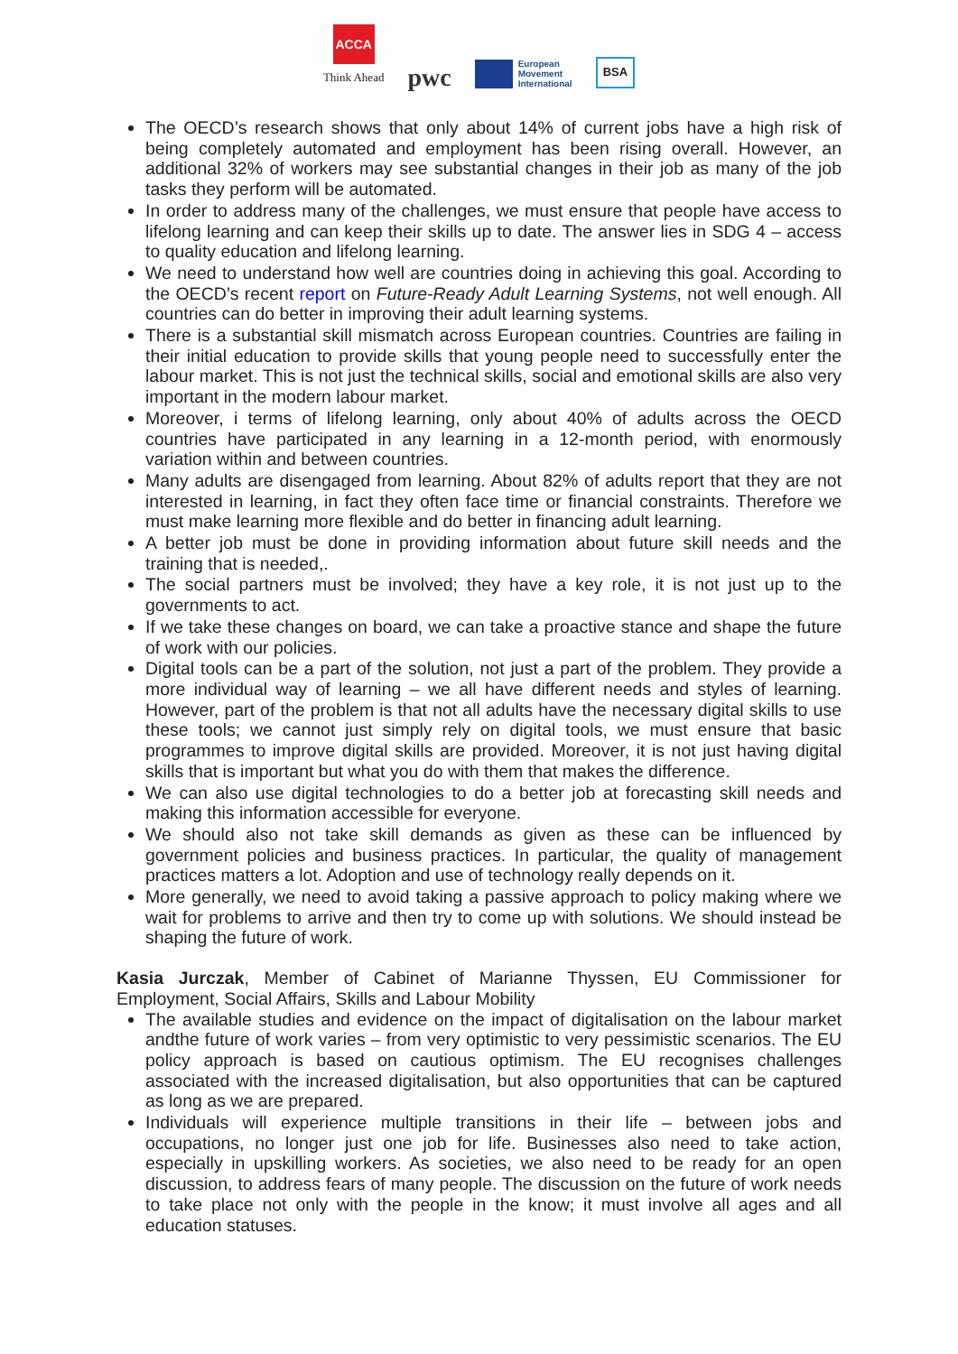ACCA
Think Ahead
pwc
European
Movement
International
BSA
The OECD’s research shows that only about 14% of current jobs have a high risk of being completely automated and employment has been rising overall. However, an additional 32% of workers may see substantial changes in their job as many of the job tasks they perform will be automated.
In order to address many of the challenges, we must ensure that people have access to lifelong learning and can keep their skills up to date. The answer lies in SDG 4 – access to quality education and lifelong learning.
We need to understand how well are countries doing in achieving this goal. According to the OECD’s recent report on Future-Ready Adult Learning Systems, not well enough. All countries can do better in improving their adult learning systems.
There is a substantial skill mismatch across European countries. Countries are failing in their initial education to provide skills that young people need to successfully enter the labour market. This is not just the technical skills, social and emotional skills are also very important in the modern labour market.
Moreover, i terms of lifelong learning, only about 40% of adults across the OECD countries have participated in any learning in a 12-month period, with enormously variation within and between countries.
Many adults are disengaged from learning. About 82% of adults report that they are not interested in learning, in fact they often face time or financial constraints. Therefore we must make learning more flexible and do better in financing adult learning.
A better job must be done in providing information about future skill needs and the training that is needed,.
The social partners must be involved; they have a key role, it is not just up to the governments to act.
If we take these changes on board, we can take a proactive stance and shape the future of work with our policies.
Digital tools can be a part of the solution, not just a part of the problem. They provide a more individual way of learning – we all have different needs and styles of learning. However, part of the problem is that not all adults have the necessary digital skills to use these tools; we cannot just simply rely on digital tools, we must ensure that basic programmes to improve digital skills are provided. Moreover, it is not just having digital skills that is important but what you do with them that makes the difference.
We can also use digital technologies to do a better job at forecasting skill needs and making this information accessible for everyone.
We should also not take skill demands as given as these can be influenced by government policies and business practices. In particular, the quality of management practices matters a lot. Adoption and use of technology really depends on it.
More generally, we need to avoid taking a passive approach to policy making where we wait for problems to arrive and then try to come up with solutions. We should instead be shaping the future of work.
Kasia Jurczak, Member of Cabinet of Marianne Thyssen, EU Commissioner for Employment, Social Affairs, Skills and Labour Mobility
The available studies and evidence on the impact of digitalisation on the labour market andthe future of work varies – from very optimistic to very pessimistic scenarios. The EU policy approach is based on cautious optimism. The EU recognises challenges associated with the increased digitalisation, but also opportunities that can be captured as long as we are prepared.
Individuals will experience multiple transitions in their life – between jobs and occupations, no longer just one job for life. Businesses also need to take action, especially in upskilling workers. As societies, we also need to be ready for an open discussion, to address fears of many people. The discussion on the future of work needs to take place not only with the people in the know; it must involve all ages and all education statuses.